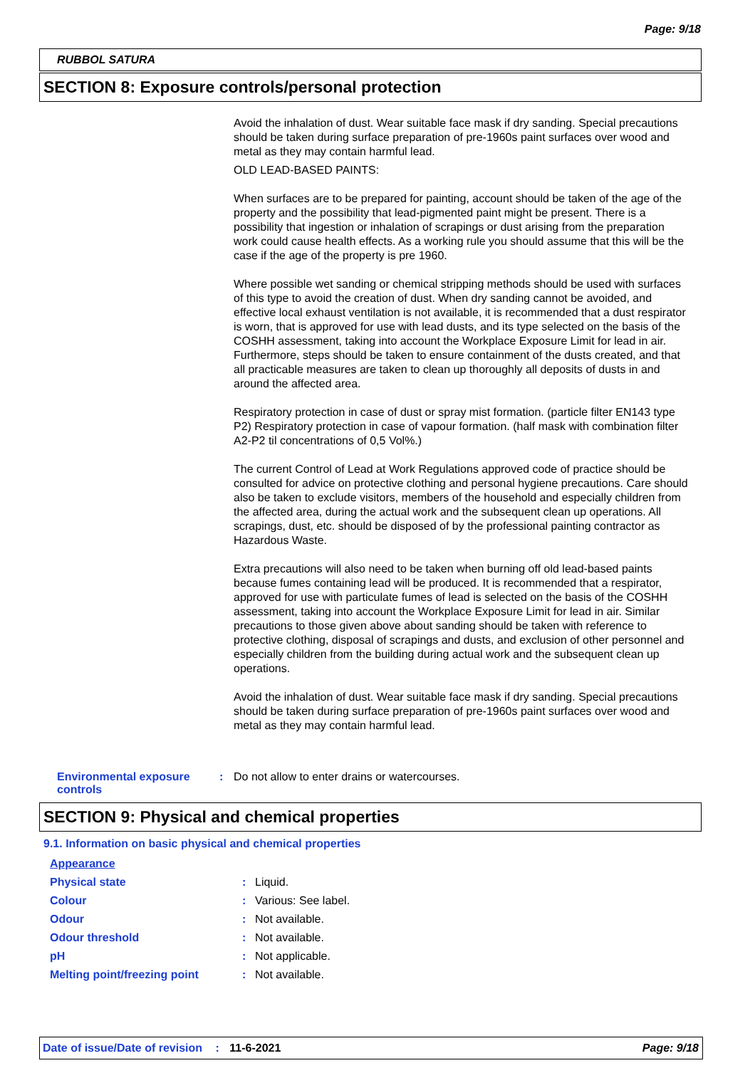Page: 9/18
RUBBOL SATURA
SECTION 8: Exposure controls/personal protection
Avoid the inhalation of dust. Wear suitable face mask if dry sanding. Special precautions should be taken during surface preparation of pre-1960s paint surfaces over wood and metal as they may contain harmful lead.
OLD LEAD-BASED PAINTS:
When surfaces are to be prepared for painting, account should be taken of the age of the property and the possibility that lead-pigmented paint might be present. There is a possibility that ingestion or inhalation of scrapings or dust arising from the preparation work could cause health effects. As a working rule you should assume that this will be the case if the age of the property is pre 1960.
Where possible wet sanding or chemical stripping methods should be used with surfaces of this type to avoid the creation of dust. When dry sanding cannot be avoided, and effective local exhaust ventilation is not available, it is recommended that a dust respirator is worn, that is approved for use with lead dusts, and its type selected on the basis of the COSHH assessment, taking into account the Workplace Exposure Limit for lead in air. Furthermore, steps should be taken to ensure containment of the dusts created, and that all practicable measures are taken to clean up thoroughly all deposits of dusts in and around the affected area.
Respiratory protection in case of dust or spray mist formation. (particle filter EN143 type P2) Respiratory protection in case of vapour formation. (half mask with combination filter A2-P2 til concentrations of 0,5 Vol%.)
The current Control of Lead at Work Regulations approved code of practice should be consulted for advice on protective clothing and personal hygiene precautions. Care should also be taken to exclude visitors, members of the household and especially children from the affected area, during the actual work and the subsequent clean up operations. All scrapings, dust, etc. should be disposed of by the professional painting contractor as Hazardous Waste.
Extra precautions will also need to be taken when burning off old lead-based paints because fumes containing lead will be produced. It is recommended that a respirator, approved for use with particulate fumes of lead is selected on the basis of the COSHH assessment, taking into account the Workplace Exposure Limit for lead in air. Similar precautions to those given above about sanding should be taken with reference to protective clothing, disposal of scrapings and dusts, and exclusion of other personnel and especially children from the building during actual work and the subsequent clean up operations.
Avoid the inhalation of dust. Wear suitable face mask if dry sanding. Special precautions should be taken during surface preparation of pre-1960s paint surfaces over wood and metal as they may contain harmful lead.
| Environmental exposure controls | : | Do not allow to enter drains or watercourses. |
SECTION 9: Physical and chemical properties
9.1. Information on basic physical and chemical properties
| Appearance | | |
| Physical state | : | Liquid. |
| Colour | : | Various: See label. |
| Odour | : | Not available. |
| Odour threshold | : | Not available. |
| pH | : | Not applicable. |
| Melting point/freezing point | : | Not available. |
Date of issue/Date of revision : 11-6-2021 Page: 9/18